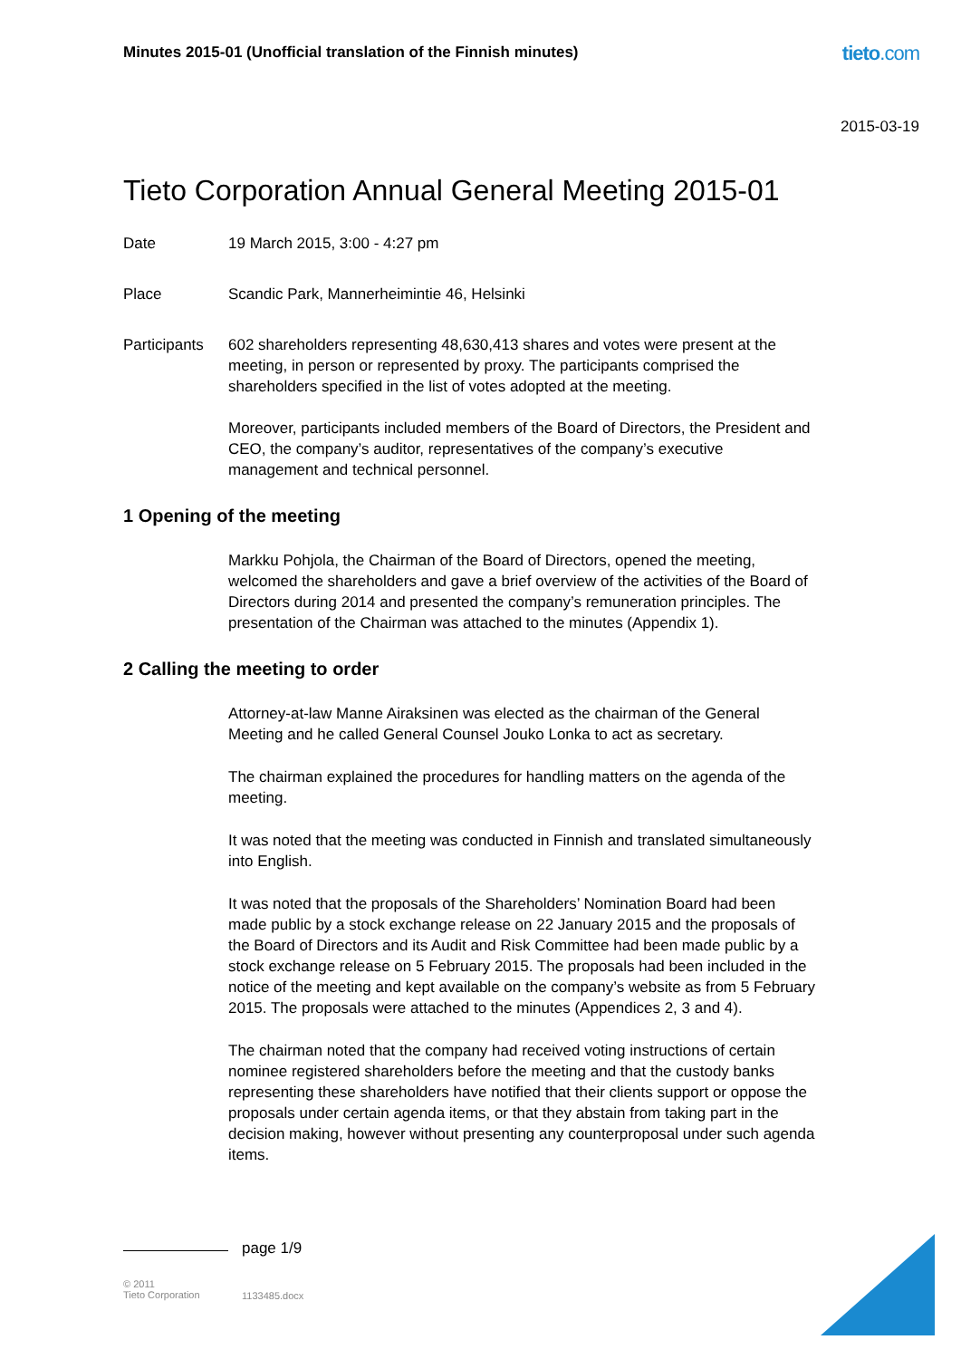Minutes 2015-01 (Unofficial translation of the Finnish minutes)
tieto.com
2015-03-19
Tieto Corporation Annual General Meeting 2015-01
Date 19 March 2015, 3:00 - 4:27 pm
Place Scandic Park, Mannerheimintie 46, Helsinki
Participants
602 shareholders representing 48,630,413 shares and votes were present at the meeting, in person or represented by proxy. The participants comprised the shareholders specified in the list of votes adopted at the meeting.
Moreover, participants included members of the Board of Directors, the President and CEO, the company’s auditor, representatives of the company’s executive management and technical personnel.
1 Opening of the meeting
Markku Pohjola, the Chairman of the Board of Directors, opened the meeting, welcomed the shareholders and gave a brief overview of the activities of the Board of Directors during 2014 and presented the company’s remuneration principles. The presentation of the Chairman was attached to the minutes (Appendix 1).
2 Calling the meeting to order
Attorney-at-law Manne Airaksinen was elected as the chairman of the General Meeting and he called General Counsel Jouko Lonka to act as secretary.
The chairman explained the procedures for handling matters on the agenda of the meeting.
It was noted that the meeting was conducted in Finnish and translated simultaneously into English.
It was noted that the proposals of the Shareholders’ Nomination Board had been made public by a stock exchange release on 22 January 2015 and the proposals of the Board of Directors and its Audit and Risk Committee had been made public by a stock exchange release on 5 February 2015. The proposals had been included in the notice of the meeting and kept available on the company’s website as from 5 February 2015. The proposals were attached to the minutes (Appendices 2, 3 and 4).
The chairman noted that the company had received voting instructions of certain nominee registered shareholders before the meeting and that the custody banks representing these shareholders have notified that their clients support or oppose the proposals under certain agenda items, or that they abstain from taking part in the decision making, however without presenting any counterproposal under such agenda items.
page 1/9
© 2011
Tieto Corporation
1133485.docx